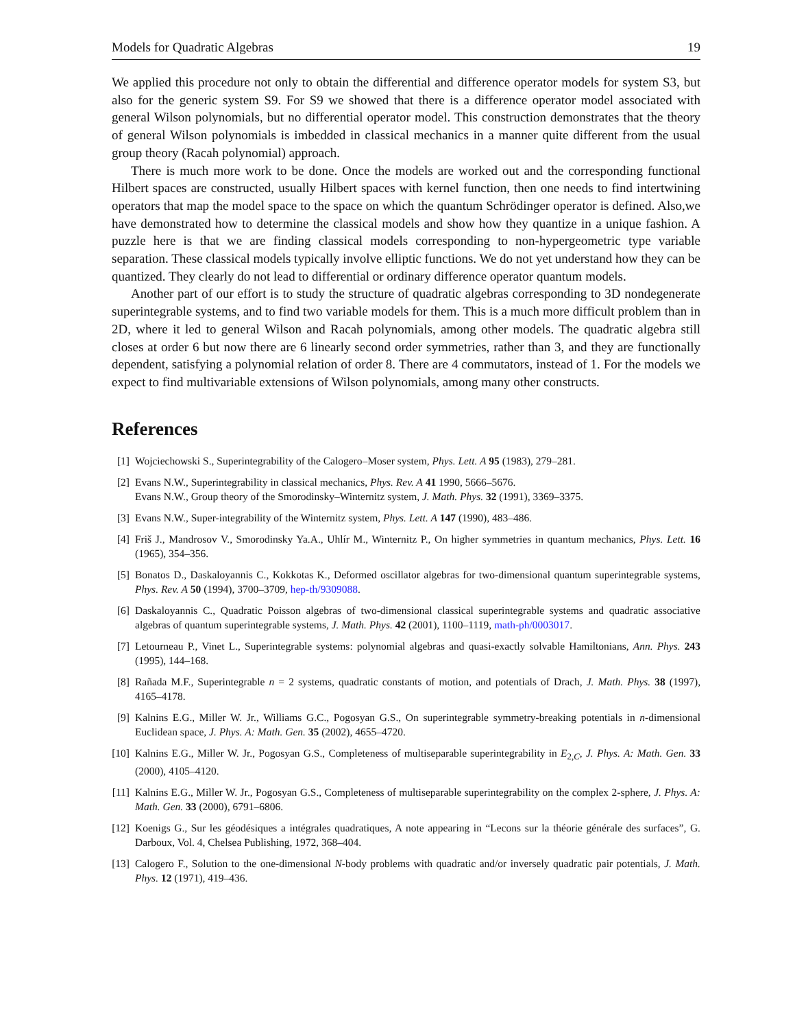Models for Quadratic Algebras 19
We applied this procedure not only to obtain the differential and difference operator models for system S3, but also for the generic system S9. For S9 we showed that there is a difference operator model associated with general Wilson polynomials, but no differential operator model. This construction demonstrates that the theory of general Wilson polynomials is imbedded in classical mechanics in a manner quite different from the usual group theory (Racah polynomial) approach.
There is much more work to be done. Once the models are worked out and the corresponding functional Hilbert spaces are constructed, usually Hilbert spaces with kernel function, then one needs to find intertwining operators that map the model space to the space on which the quantum Schrödinger operator is defined. Also,we have demonstrated how to determine the classical models and show how they quantize in a unique fashion. A puzzle here is that we are finding classical models corresponding to non-hypergeometric type variable separation. These classical models typically involve elliptic functions. We do not yet understand how they can be quantized. They clearly do not lead to differential or ordinary difference operator quantum models.
Another part of our effort is to study the structure of quadratic algebras corresponding to 3D nondegenerate superintegrable systems, and to find two variable models for them. This is a much more difficult problem than in 2D, where it led to general Wilson and Racah polynomials, among other models. The quadratic algebra still closes at order 6 but now there are 6 linearly second order symmetries, rather than 3, and they are functionally dependent, satisfying a polynomial relation of order 8. There are 4 commutators, instead of 1. For the models we expect to find multivariable extensions of Wilson polynomials, among many other constructs.
References
[1] Wojciechowski S., Superintegrability of the Calogero–Moser system, Phys. Lett. A 95 (1983), 279–281.
[2] Evans N.W., Superintegrability in classical mechanics, Phys. Rev. A 41 1990, 5666–5676.
Evans N.W., Group theory of the Smorodinsky–Winternitz system, J. Math. Phys. 32 (1991), 3369–3375.
[3] Evans N.W., Super-integrability of the Winternitz system, Phys. Lett. A 147 (1990), 483–486.
[4] Friš J., Mandrosov V., Smorodinsky Ya.A., Uhlír M., Winternitz P., On higher symmetries in quantum mechanics, Phys. Lett. 16 (1965), 354–356.
[5] Bonatos D., Daskaloyannis C., Kokkotas K., Deformed oscillator algebras for two-dimensional quantum superintegrable systems, Phys. Rev. A 50 (1994), 3700–3709, hep-th/9309088.
[6] Daskaloyannis C., Quadratic Poisson algebras of two-dimensional classical superintegrable systems and quadratic associative algebras of quantum superintegrable systems, J. Math. Phys. 42 (2001), 1100–1119, math-ph/0003017.
[7] Letourneau P., Vinet L., Superintegrable systems: polynomial algebras and quasi-exactly solvable Hamiltonians, Ann. Phys. 243 (1995), 144–168.
[8] Rañada M.F., Superintegrable n = 2 systems, quadratic constants of motion, and potentials of Drach, J. Math. Phys. 38 (1997), 4165–4178.
[9] Kalnins E.G., Miller W. Jr., Williams G.C., Pogosyan G.S., On superintegrable symmetry-breaking potentials in n-dimensional Euclidean space, J. Phys. A: Math. Gen. 35 (2002), 4655–4720.
[10] Kalnins E.G., Miller W. Jr., Pogosyan G.S., Completeness of multiseparable superintegrability in E<sub>2,C</sub>, J. Phys. A: Math. Gen. 33 (2000), 4105–4120.
[11] Kalnins E.G., Miller W. Jr., Pogosyan G.S., Completeness of multiseparable superintegrability on the complex 2-sphere, J. Phys. A: Math. Gen. 33 (2000), 6791–6806.
[12] Koenigs G., Sur les géodésiques a intégrales quadratiques, A note appearing in “Lecons sur la théorie générale des surfaces”, G. Darboux, Vol. 4, Chelsea Publishing, 1972, 368–404.
[13] Calogero F., Solution to the one-dimensional N-body problems with quadratic and/or inversely quadratic pair potentials, J. Math. Phys. 12 (1971), 419–436.